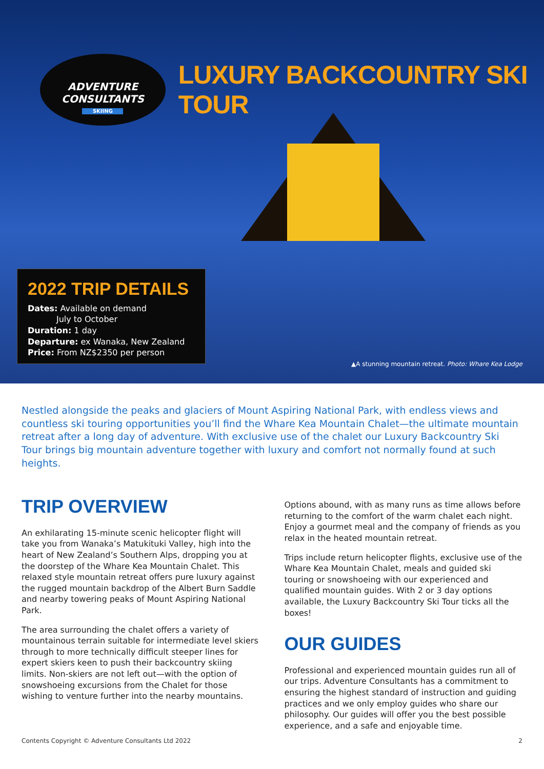ADVENTURE
CONSULTANTS
SKIING
LUXURY BACKCOUNTRY SKI TOUR
2022 TRIP DETAILS
Dates: Available on demand
July to October
Duration: 1 day
Departure: ex Wanaka, New Zealand
Price: From NZ$2350 per person
▲A stunning mountain retreat. Photo: Whare Kea Lodge
Nestled alongside the peaks and glaciers of Mount Aspiring National Park, with endless views and countless ski touring opportunities you’ll find the Whare Kea Mountain Chalet—the ultimate mountain retreat after a long day of adventure. With exclusive use of the chalet our Luxury Backcountry Ski Tour brings big mountain adventure together with luxury and comfort not normally found at such heights.
TRIP OVERVIEW
An exhilarating 15-minute scenic helicopter flight will take you from Wanaka’s Matukituki Valley, high into the heart of New Zealand’s Southern Alps, dropping you at the doorstep of the Whare Kea Mountain Chalet. This relaxed style mountain retreat offers pure luxury against the rugged mountain backdrop of the Albert Burn Saddle and nearby towering peaks of Mount Aspiring National Park.
The area surrounding the chalet offers a variety of mountainous terrain suitable for intermediate level skiers through to more technically difficult steeper lines for expert skiers keen to push their backcountry skiing limits. Non-skiers are not left out—with the option of snowshoeing excursions from the Chalet for those wishing to venture further into the nearby mountains.
Options abound, with as many runs as time allows before returning to the comfort of the warm chalet each night. Enjoy a gourmet meal and the company of friends as you relax in the heated mountain retreat.
Trips include return helicopter flights, exclusive use of the Whare Kea Mountain Chalet, meals and guided ski touring or snowshoeing with our experienced and qualified mountain guides. With 2 or 3 day options available, the Luxury Backcountry Ski Tour ticks all the boxes!
OUR GUIDES
Professional and experienced mountain guides run all of our trips. Adventure Consultants has a commitment to ensuring the highest standard of instruction and guiding practices and we only employ guides who share our philosophy. Our guides will offer you the best possible experience, and a safe and enjoyable time.
Contents Copyright © Adventure Consultants Ltd 2022 2